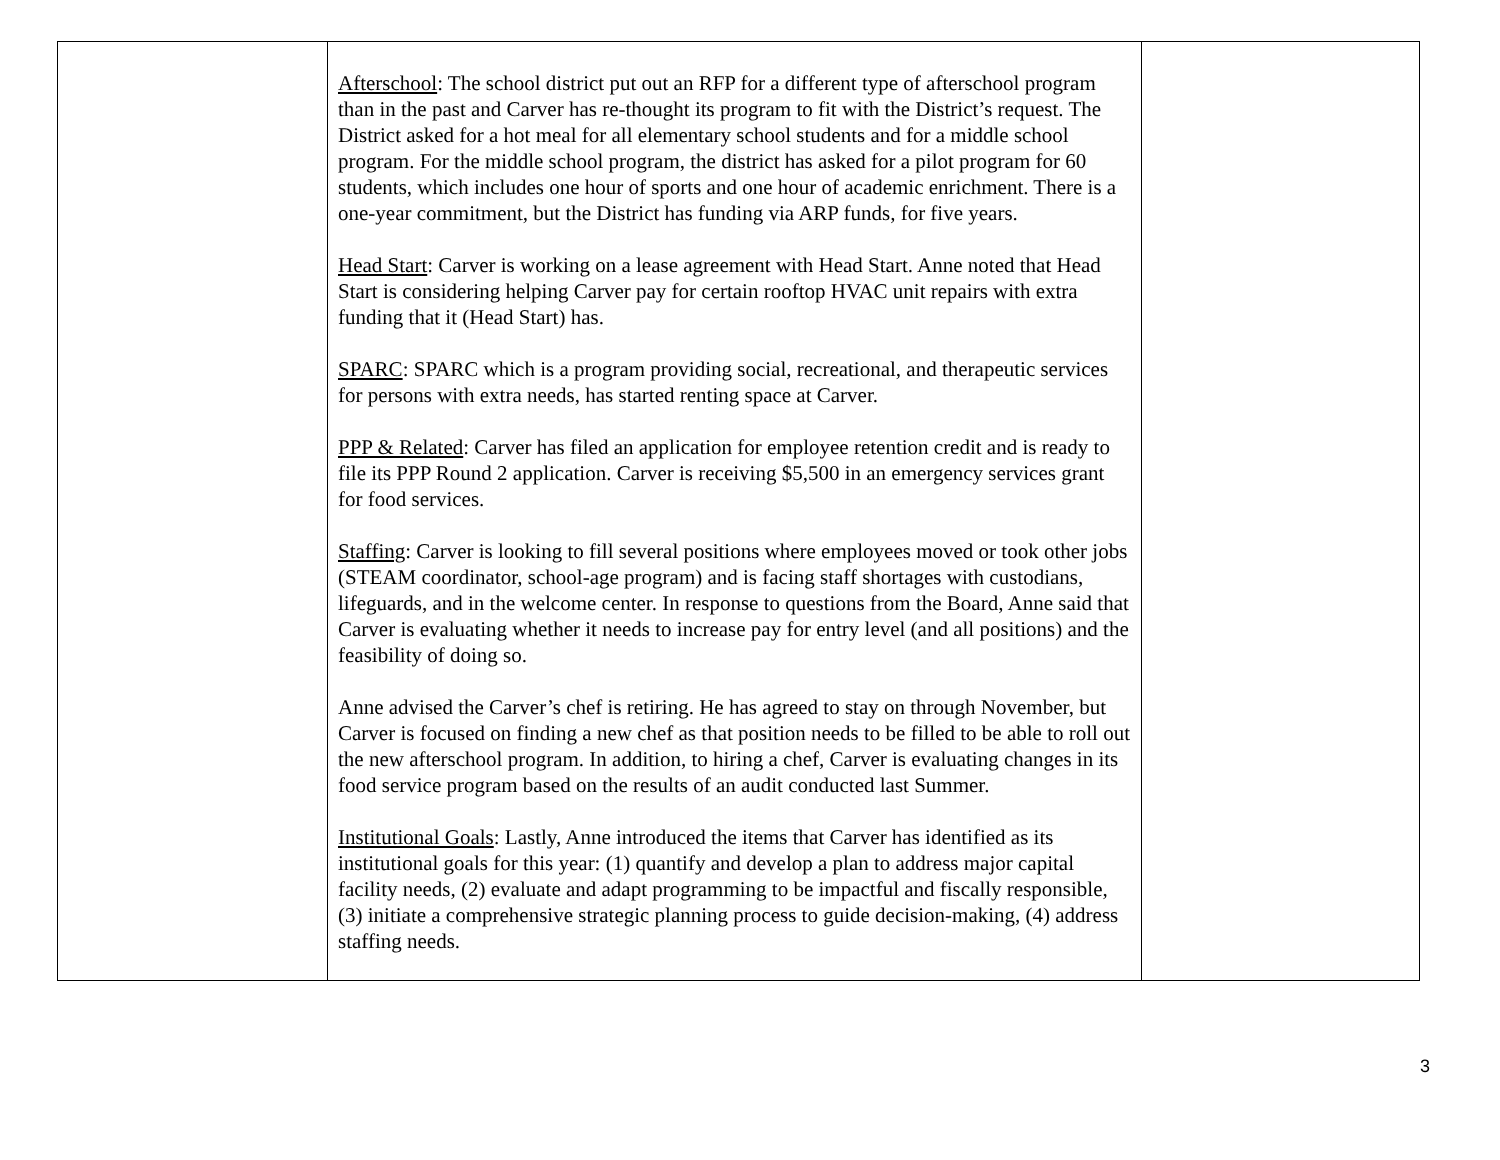| | Afterschool : The school district put out an RFP for a different type of afterschool program than in the past and Carver has re-thought its program to fit with the District’s request. The District asked for a hot meal for all elementary school students and for a middle school program. For the middle school program, the district has asked for a pilot program for 60 students, which includes one hour of sports and one hour of academic enrichment. There is a one-year commitment, but the District has funding via ARP funds, for five years. Head Start : Carver is working on a lease agreement with Head Start. Anne noted that Head Start is considering helping Carver pay for certain rooftop HVAC unit repairs with extra funding that it (Head Start) has. SPARC : SPARC which is a program providing social, recreational, and therapeutic services for persons with extra needs, has started renting space at Carver. PPP & Related : Carver has filed an application for employee retention credit and is ready to file its PPP Round 2 application. Carver is receiving $5,500 in an emergency services grant for food services. Staffing : Carver is looking to fill several positions where employees moved or took other jobs (STEAM coordinator, school-age program) and is facing staff shortages with custodians, lifeguards, and in the welcome center. In response to questions from the Board, Anne said that Carver is evaluating whether it needs to increase pay for entry level (and all positions) and the feasibility of doing so. Anne advised the Carver’s chef is retiring. He has agreed to stay on through November, but Carver is focused on finding a new chef as that position needs to be filled to be able to roll out the new afterschool program. In addition, to hiring a chef, Carver is evaluating changes in its food service program based on the results of an audit conducted last Summer. Institutional Goals : Lastly, Anne introduced the items that Carver has identified as its institutional goals for this year: (1) quantify and develop a plan to address major capital facility needs, (2) evaluate and adapt programming to be impactful and fiscally responsible, (3) initiate a comprehensive strategic planning process to guide decision-making, (4) address staffing needs. | |
3